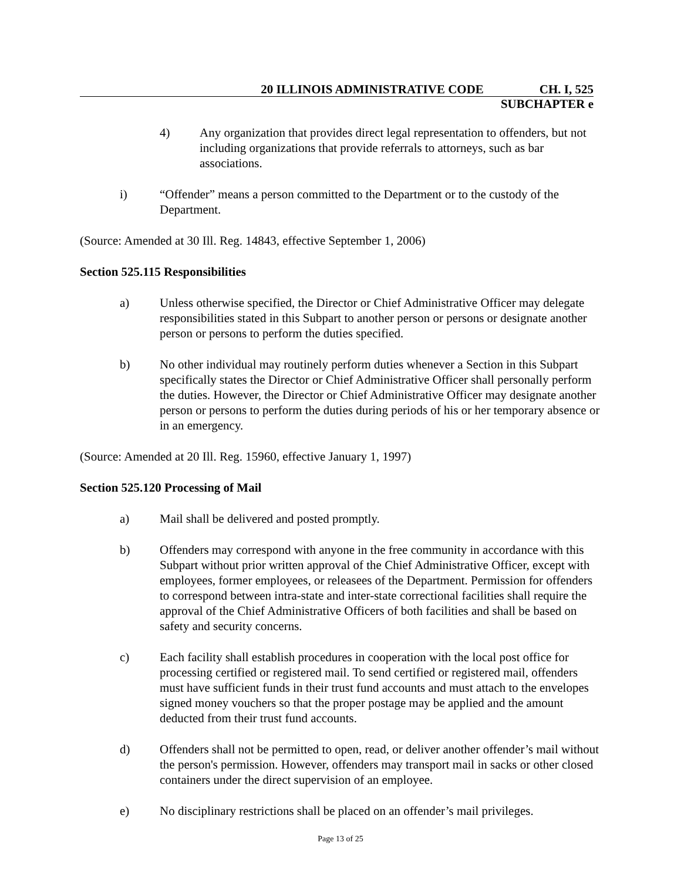20 ILLINOIS ADMINISTRATIVE CODE CH. I, 525
SUBCHAPTER e
4) Any organization that provides direct legal representation to offenders, but not including organizations that provide referrals to attorneys, such as bar associations.
i) “Offender” means a person committed to the Department or to the custody of the Department.
(Source: Amended at 30 Ill. Reg. 14843, effective September 1, 2006)
Section 525.115 Responsibilities
a) Unless otherwise specified, the Director or Chief Administrative Officer may delegate responsibilities stated in this Subpart to another person or persons or designate another person or persons to perform the duties specified.
b) No other individual may routinely perform duties whenever a Section in this Subpart specifically states the Director or Chief Administrative Officer shall personally perform the duties. However, the Director or Chief Administrative Officer may designate another person or persons to perform the duties during periods of his or her temporary absence or in an emergency.
(Source: Amended at 20 Ill. Reg. 15960, effective January 1, 1997)
Section 525.120 Processing of Mail
a) Mail shall be delivered and posted promptly.
b) Offenders may correspond with anyone in the free community in accordance with this Subpart without prior written approval of the Chief Administrative Officer, except with employees, former employees, or releasees of the Department. Permission for offenders to correspond between intra-state and inter-state correctional facilities shall require the approval of the Chief Administrative Officers of both facilities and shall be based on safety and security concerns.
c) Each facility shall establish procedures in cooperation with the local post office for processing certified or registered mail. To send certified or registered mail, offenders must have sufficient funds in their trust fund accounts and must attach to the envelopes signed money vouchers so that the proper postage may be applied and the amount deducted from their trust fund accounts.
d) Offenders shall not be permitted to open, read, or deliver another offender’s mail without the person's permission. However, offenders may transport mail in sacks or other closed containers under the direct supervision of an employee.
e) No disciplinary restrictions shall be placed on an offender’s mail privileges.
Page 13 of 25